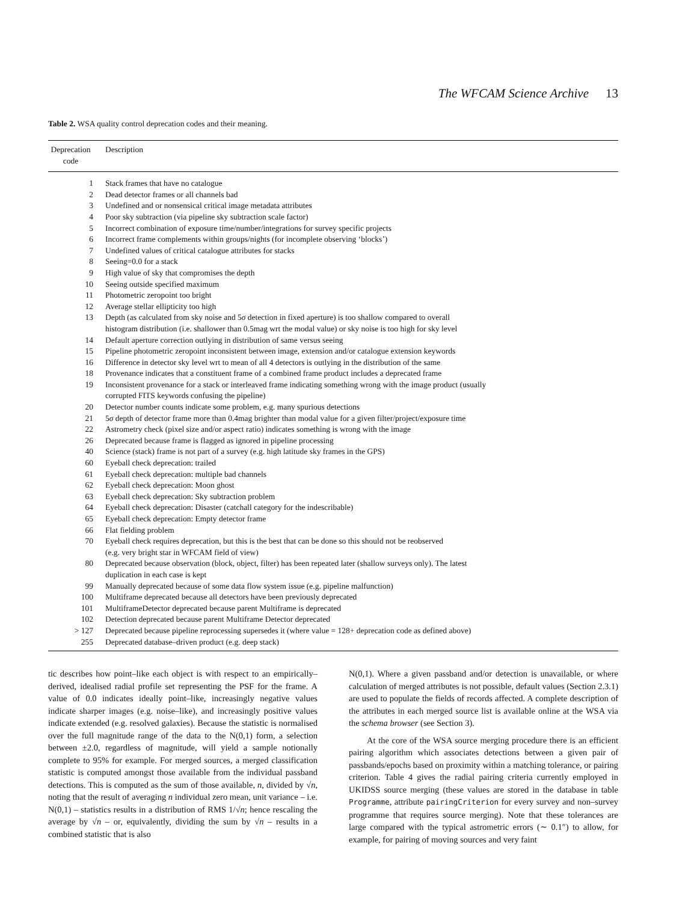The WFCAM Science Archive 13
Table 2. WSA quality control deprecation codes and their meaning.
| Deprecation code | Description |
| --- | --- |
| 1 | Stack frames that have no catalogue |
| 2 | Dead detector frames or all channels bad |
| 3 | Undefined and or nonsensical critical image metadata attributes |
| 4 | Poor sky subtraction (via pipeline sky subtraction scale factor) |
| 5 | Incorrect combination of exposure time/number/integrations for survey specific projects |
| 6 | Incorrect frame complements within groups/nights (for incomplete observing ‘blocks’) |
| 7 | Undefined values of critical catalogue attributes for stacks |
| 8 | Seeing=0.0 for a stack |
| 9 | High value of sky that compromises the depth |
| 10 | Seeing outside specified maximum |
| 11 | Photometric zeropoint too bright |
| 12 | Average stellar ellipticity too high |
| 13 | Depth (as calculated from sky noise and 5 σ detection in fixed aperture) is too shallow compared to overall histogram distribution (i.e. shallower than 0.5mag wrt the modal value) or sky noise is too high for sky level |
| 14 | Default aperture correction outlying in distribution of same versus seeing |
| 15 | Pipeline photometric zeropoint inconsistent between image, extension and/or catalogue extension keywords |
| 16 | Difference in detector sky level wrt to mean of all 4 detectors is outlying in the distribution of the same |
| 18 | Provenance indicates that a constituent frame of a combined frame product includes a deprecated frame |
| 19 | Inconsistent provenance for a stack or interleaved frame indicating something wrong with the image product (usually corrupted FITS keywords confusing the pipeline) |
| 20 | Detector number counts indicate some problem, e.g. many spurious detections |
| 21 | 5 σ depth of detector frame more than 0.4mag brighter than modal value for a given filter/project/exposure time |
| 22 | Astrometry check (pixel size and/or aspect ratio) indicates something is wrong with the image |
| 26 | Deprecated because frame is flagged as ignored in pipeline processing |
| 40 | Science (stack) frame is not part of a survey (e.g. high latitude sky frames in the GPS) |
| 60 | Eyeball check deprecation: trailed |
| 61 | Eyeball check deprecation: multiple bad channels |
| 62 | Eyeball check deprecation: Moon ghost |
| 63 | Eyeball check deprecation: Sky subtraction problem |
| 64 | Eyeball check deprecation: Disaster (catchall category for the indescribable) |
| 65 | Eyeball check deprecation: Empty detector frame |
| 66 | Flat fielding problem |
| 70 | Eyeball check requires deprecation, but this is the best that can be done so this should not be reobserved (e.g. very bright star in WFCAM field of view) |
| 80 | Deprecated because observation (block, object, filter) has been repeated later (shallow surveys only). The latest duplication in each case is kept |
| 99 | Manually deprecated because of some data flow system issue (e.g. pipeline malfunction) |
| 100 | Multiframe deprecated because all detectors have been previously deprecated |
| 101 | MultiframeDetector deprecated because parent Multiframe is deprecated |
| 102 | Detection deprecated because parent Multiframe Detector deprecated |
| > 127 | Deprecated because pipeline reprocessing supersedes it (where value = 128+ deprecation code as defined above) |
| 255 | Deprecated database–driven product (e.g. deep stack) |
tic describes how point–like each object is with respect to an empirically–derived, idealised radial profile set representing the PSF for the frame. A value of 0.0 indicates ideally point–like, increasingly negative values indicate sharper images (e.g. noise–like), and increasingly positive values indicate extended (e.g. resolved galaxies). Because the statistic is normalised over the full magnitude range of the data to the N(0,1) form, a selection between ±2.0, regardless of magnitude, will yield a sample notionally complete to 95% for example. For merged sources, a merged classification statistic is computed amongst those available from the individual passband detections. This is computed as the sum of those available, n, divided by √n, noting that the result of averaging n individual zero mean, unit variance – i.e. N(0,1) – statistics results in a distribution of RMS 1/√n; hence rescaling the average by √n – or, equivalently, dividing the sum by √n – results in a combined statistic that is also
N(0,1). Where a given passband and/or detection is unavailable, or where calculation of merged attributes is not possible, default values (Section 2.3.1) are used to populate the fields of records affected. A complete description of the attributes in each merged source list is available online at the WSA via the schema browser (see Section 3).
At the core of the WSA source merging procedure there is an efficient pairing algorithm which associates detections between a given pair of passbands/epochs based on proximity within a matching tolerance, or pairing criterion. Table 4 gives the radial pairing criteria currently employed in UKIDSS source merging (these values are stored in the database in table Programme, attribute pairingCriterion for every survey and non–survey programme that requires source merging). Note that these tolerances are large compared with the typical astrometric errors (∼ 0.1″) to allow, for example, for pairing of moving sources and very faint